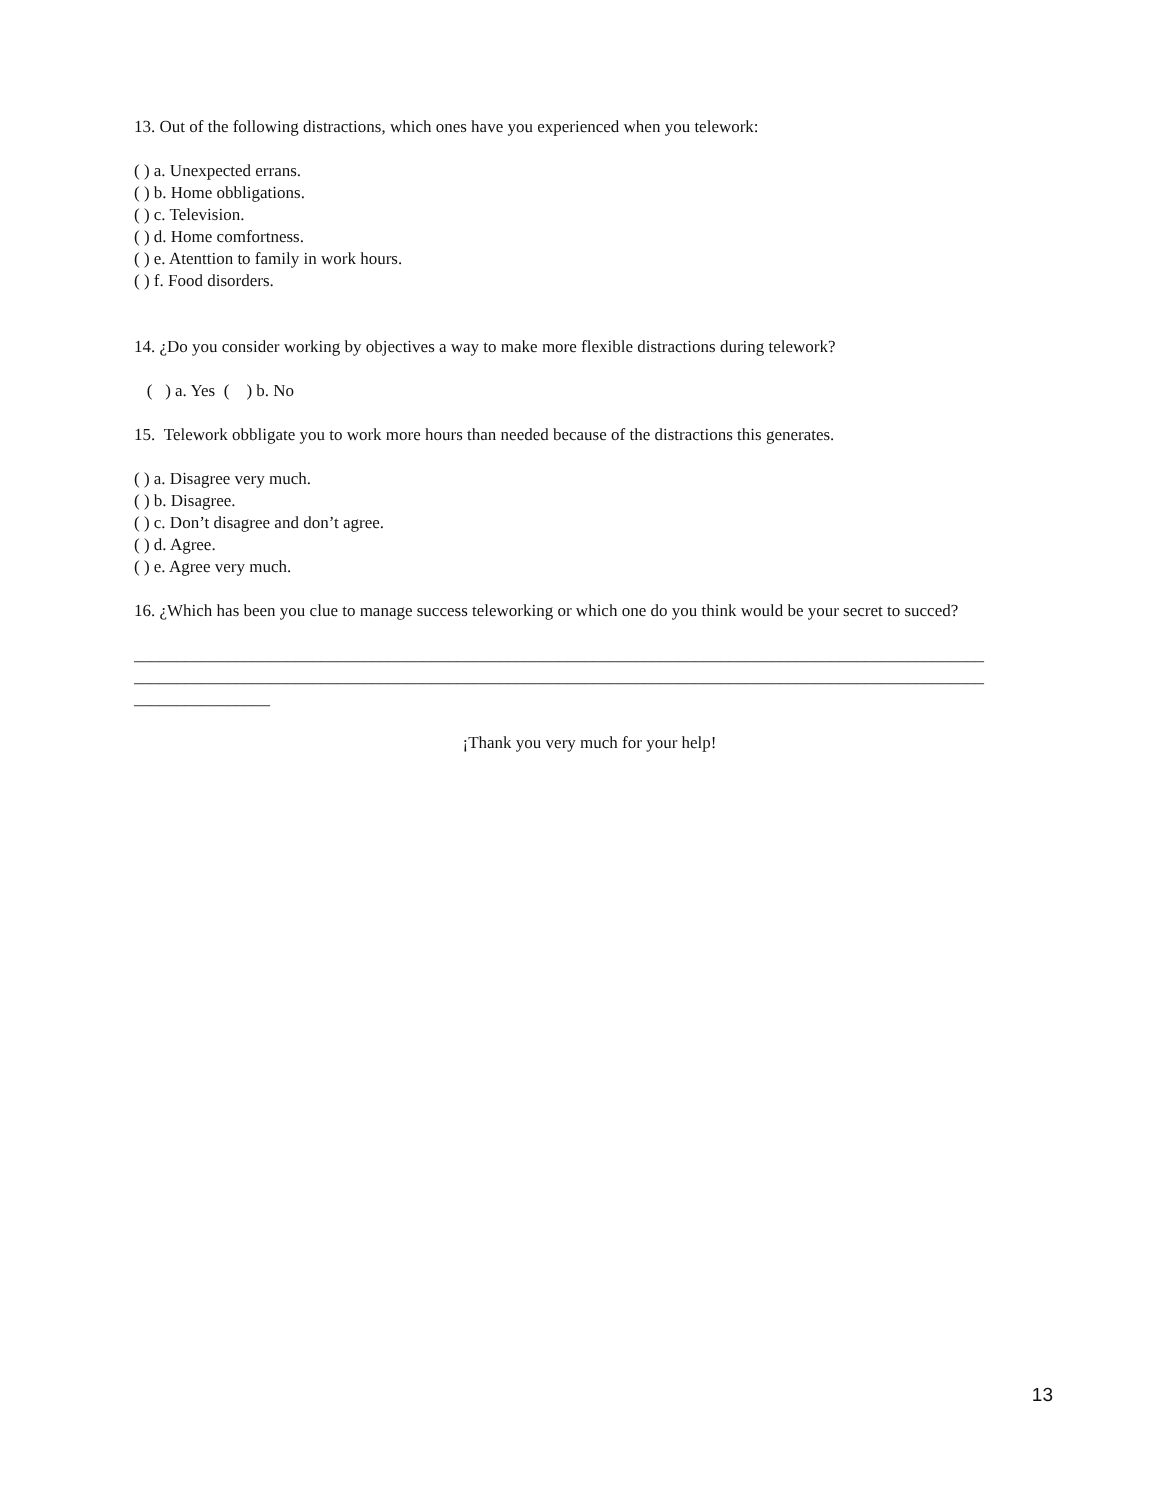13. Out of the following distractions, which ones have you experienced when you telework:
( ) a. Unexpected errans.
( ) b. Home obbligations.
( ) c. Television.
( ) d. Home comfortness.
( ) e. Atenttion to family in work hours.
( ) f. Food disorders.
14. ¿Do you consider working by objectives a way to make more flexible distractions during telework?
( ) a. Yes ( ) b. No
15. Telework obbligate you to work more hours than needed because of the distractions this generates.
( ) a. Disagree very much.
( ) b. Disagree.
( ) c. Don’t disagree and don’t agree.
( ) d. Agree.
( ) e. Agree very much.
16. ¿Which has been you clue to manage success teleworking or which one do you think would be your secret to succed?
____________________________________________________________________________________________________
____________________________________________________________________________________________________
________________
¡Thank you very much for your help!
13